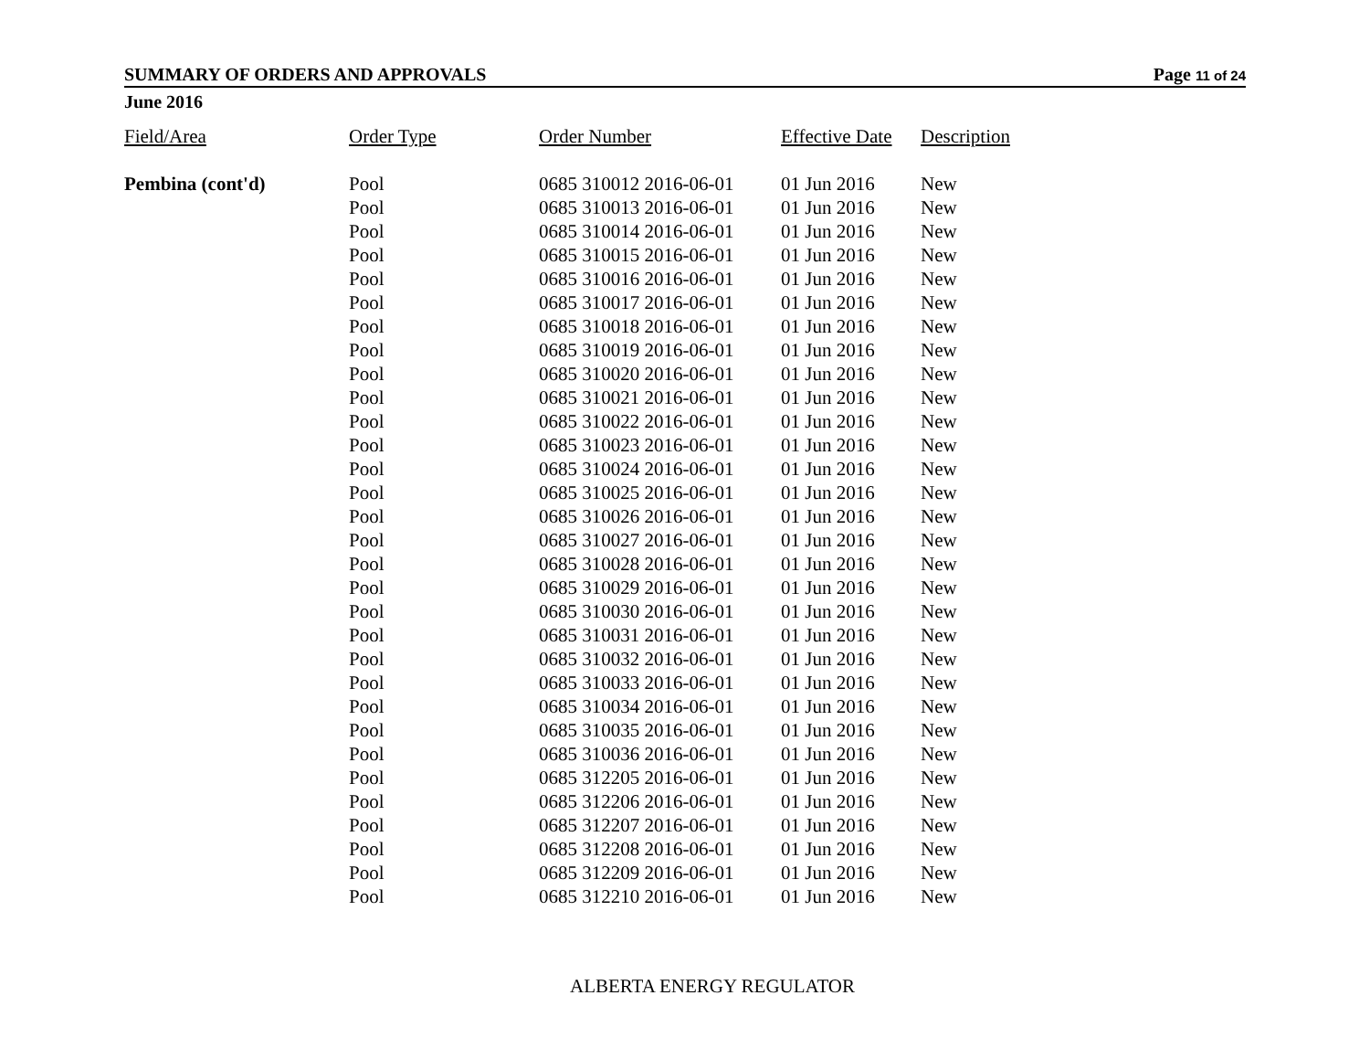SUMMARY OF ORDERS AND APPROVALS Page 11 of 24
June 2016
| Field/Area | Order Type | Order Number | Effective Date | Description |
| --- | --- | --- | --- | --- |
| Pembina (cont'd) | Pool | 0685 310012 2016-06-01 | 01 Jun 2016 | New |
| | Pool | 0685 310013 2016-06-01 | 01 Jun 2016 | New |
| | Pool | 0685 310014 2016-06-01 | 01 Jun 2016 | New |
| | Pool | 0685 310015 2016-06-01 | 01 Jun 2016 | New |
| | Pool | 0685 310016 2016-06-01 | 01 Jun 2016 | New |
| | Pool | 0685 310017 2016-06-01 | 01 Jun 2016 | New |
| | Pool | 0685 310018 2016-06-01 | 01 Jun 2016 | New |
| | Pool | 0685 310019 2016-06-01 | 01 Jun 2016 | New |
| | Pool | 0685 310020 2016-06-01 | 01 Jun 2016 | New |
| | Pool | 0685 310021 2016-06-01 | 01 Jun 2016 | New |
| | Pool | 0685 310022 2016-06-01 | 01 Jun 2016 | New |
| | Pool | 0685 310023 2016-06-01 | 01 Jun 2016 | New |
| | Pool | 0685 310024 2016-06-01 | 01 Jun 2016 | New |
| | Pool | 0685 310025 2016-06-01 | 01 Jun 2016 | New |
| | Pool | 0685 310026 2016-06-01 | 01 Jun 2016 | New |
| | Pool | 0685 310027 2016-06-01 | 01 Jun 2016 | New |
| | Pool | 0685 310028 2016-06-01 | 01 Jun 2016 | New |
| | Pool | 0685 310029 2016-06-01 | 01 Jun 2016 | New |
| | Pool | 0685 310030 2016-06-01 | 01 Jun 2016 | New |
| | Pool | 0685 310031 2016-06-01 | 01 Jun 2016 | New |
| | Pool | 0685 310032 2016-06-01 | 01 Jun 2016 | New |
| | Pool | 0685 310033 2016-06-01 | 01 Jun 2016 | New |
| | Pool | 0685 310034 2016-06-01 | 01 Jun 2016 | New |
| | Pool | 0685 310035 2016-06-01 | 01 Jun 2016 | New |
| | Pool | 0685 310036 2016-06-01 | 01 Jun 2016 | New |
| | Pool | 0685 312205 2016-06-01 | 01 Jun 2016 | New |
| | Pool | 0685 312206 2016-06-01 | 01 Jun 2016 | New |
| | Pool | 0685 312207 2016-06-01 | 01 Jun 2016 | New |
| | Pool | 0685 312208 2016-06-01 | 01 Jun 2016 | New |
| | Pool | 0685 312209 2016-06-01 | 01 Jun 2016 | New |
| | Pool | 0685 312210 2016-06-01 | 01 Jun 2016 | New |
ALBERTA ENERGY REGULATOR